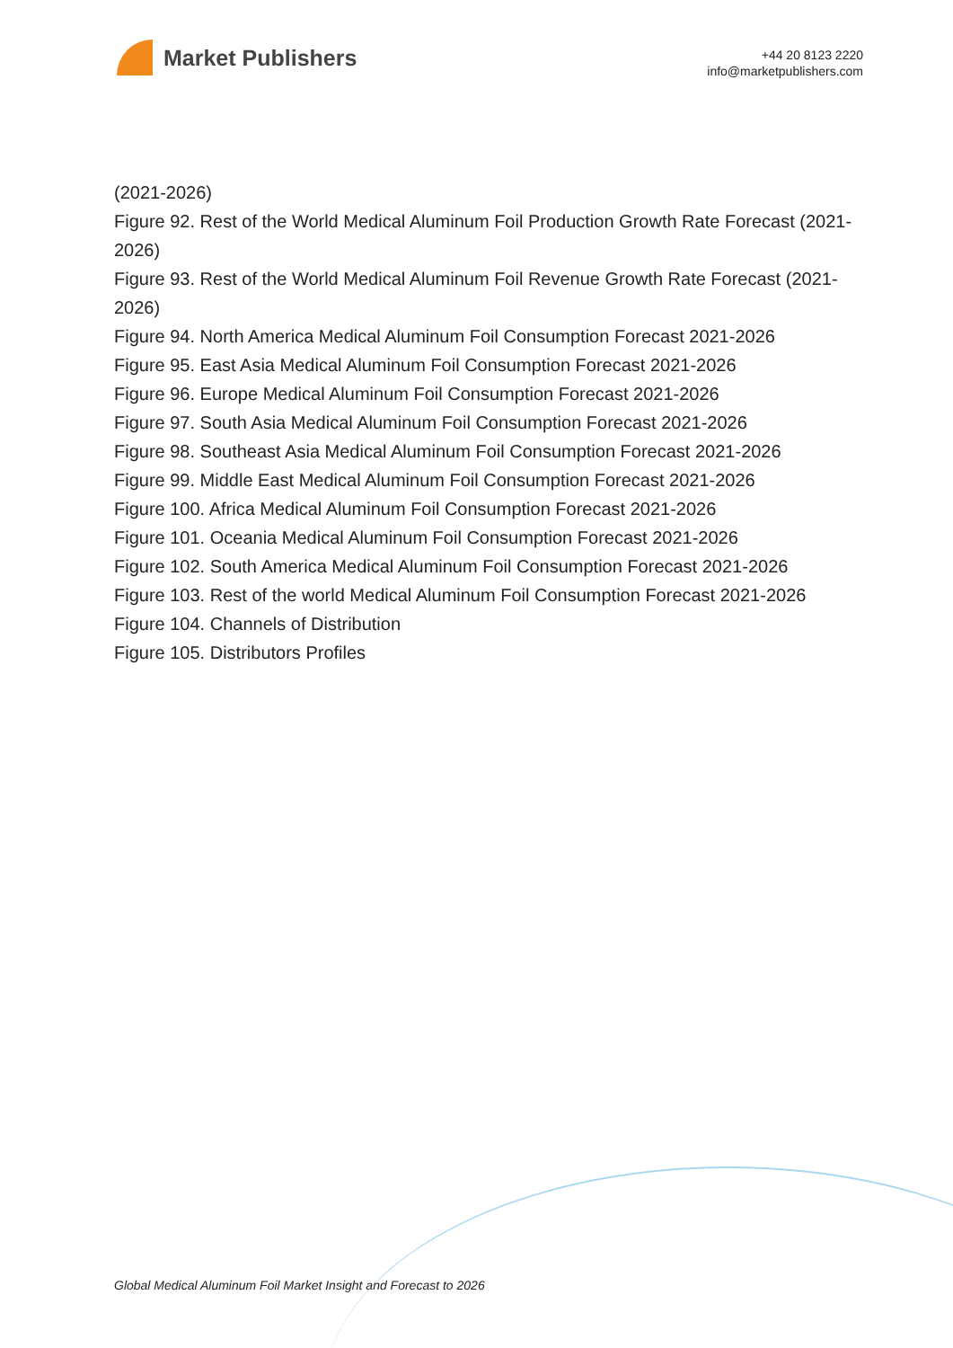Market Publishers
+44 20 8123 2220
info@marketpublishers.com
(2021-2026)
Figure 92. Rest of the World Medical Aluminum Foil Production Growth Rate Forecast (2021-2026)
Figure 93. Rest of the World Medical Aluminum Foil Revenue Growth Rate Forecast (2021-2026)
Figure 94. North America Medical Aluminum Foil Consumption Forecast 2021-2026
Figure 95. East Asia Medical Aluminum Foil Consumption Forecast 2021-2026
Figure 96. Europe Medical Aluminum Foil Consumption Forecast 2021-2026
Figure 97. South Asia Medical Aluminum Foil Consumption Forecast 2021-2026
Figure 98. Southeast Asia Medical Aluminum Foil Consumption Forecast 2021-2026
Figure 99. Middle East Medical Aluminum Foil Consumption Forecast 2021-2026
Figure 100. Africa Medical Aluminum Foil Consumption Forecast 2021-2026
Figure 101. Oceania Medical Aluminum Foil Consumption Forecast 2021-2026
Figure 102. South America Medical Aluminum Foil Consumption Forecast 2021-2026
Figure 103. Rest of the world Medical Aluminum Foil Consumption Forecast 2021-2026
Figure 104. Channels of Distribution
Figure 105. Distributors Profiles
Global Medical Aluminum Foil Market Insight and Forecast to 2026